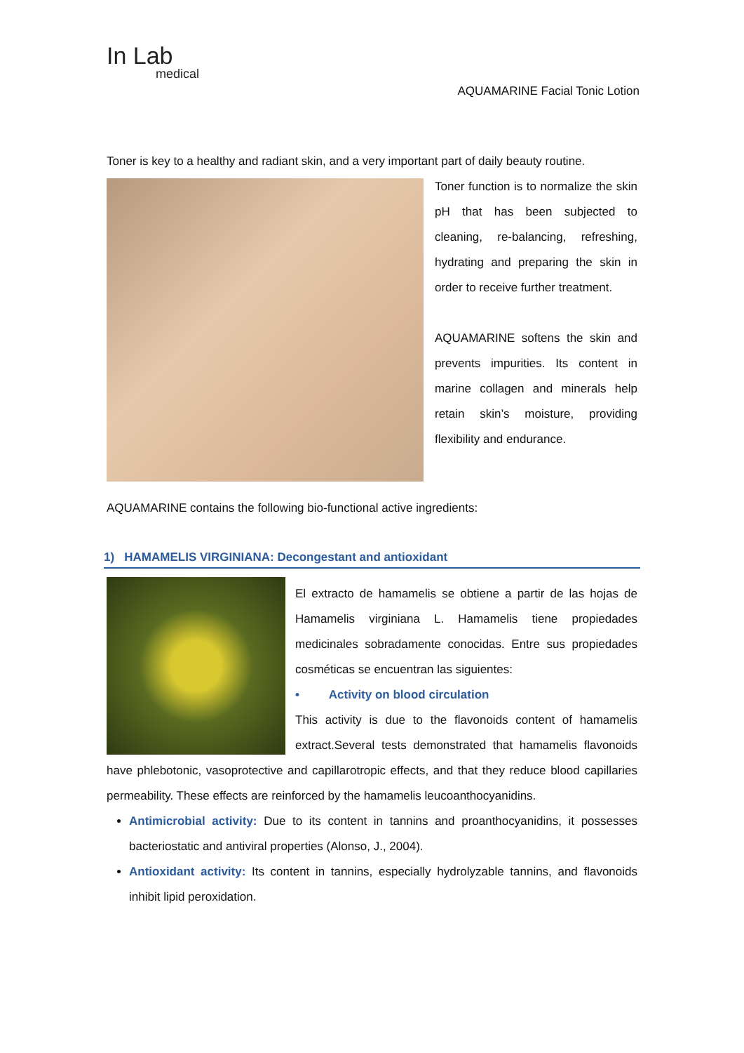In Lab
medical
AQUAMARINE Facial Tonic Lotion
Toner is key to a healthy and radiant skin, and a very important part of daily beauty routine.
Toner function is to normalize the skin pH that has been subjected to cleaning, re-balancing, refreshing, hydrating and preparing the skin in order to receive further treatment.
AQUAMARINE softens the skin and prevents impurities. Its content in marine collagen and minerals help retain skin’s moisture, providing flexibility and endurance.
AQUAMARINE contains the following bio-functional active ingredients:
1) HAMAMELIS VIRGINIANA: Decongestant and antioxidant
El extracto de hamamelis se obtiene a partir de las hojas de Hamamelis virginiana L. Hamamelis tiene propiedades medicinales sobradamente conocidas. Entre sus propiedades cosméticas se encuentran las siguientes:
• Activity on blood circulation
This activity is due to the flavonoids content of hamamelis extract.Several tests demonstrated that hamamelis flavonoids have phlebotonic, vasoprotective and capillarotropic effects, and that they reduce blood capillaries permeability. These effects are reinforced by the hamamelis leucoanthocyanidins.
Antimicrobial activity: Due to its content in tannins and proanthocyanidins, it possesses bacteriostatic and antiviral properties (Alonso, J., 2004).
Antioxidant activity: Its content in tannins, especially hydrolyzable tannins, and flavonoids inhibit lipid peroxidation.